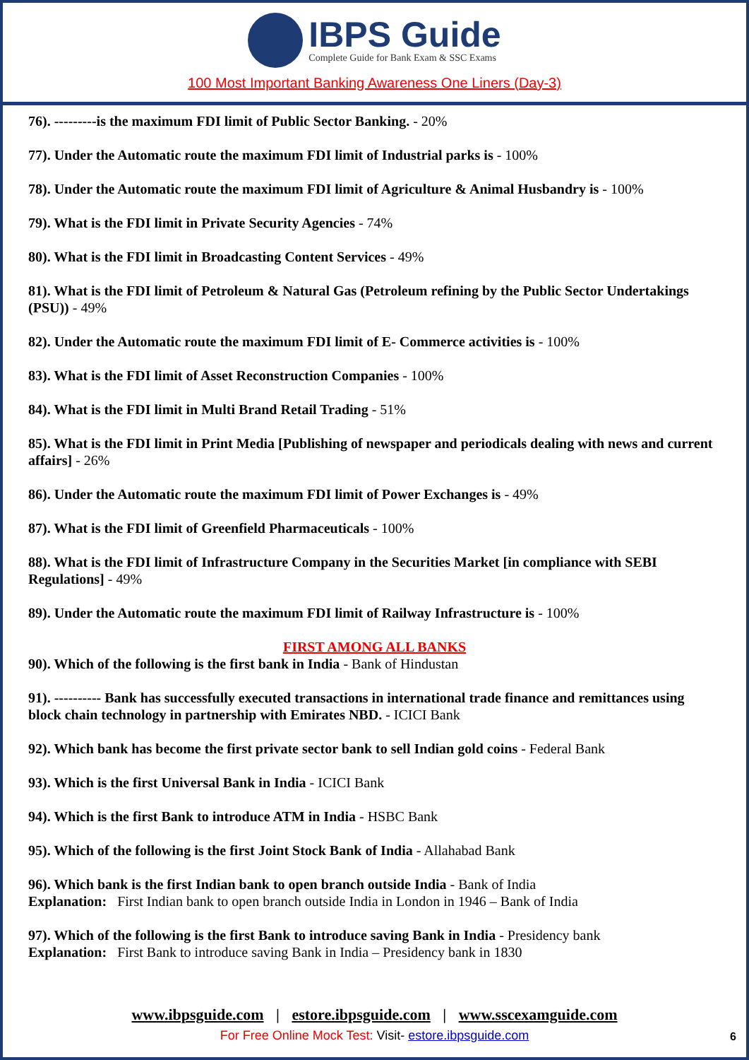IBPS Guide
Complete Guide for Bank Exam & SSC Exams
100 Most Important Banking Awareness One Liners (Day-3)
76). ---------is the maximum FDI limit of Public Sector Banking. - 20%
77). Under the Automatic route the maximum FDI limit of Industrial parks is - 100%
78). Under the Automatic route the maximum FDI limit of Agriculture & Animal Husbandry is - 100%
79). What is the FDI limit in Private Security Agencies - 74%
80). What is the FDI limit in Broadcasting Content Services - 49%
81). What is the FDI limit of Petroleum & Natural Gas (Petroleum refining by the Public Sector Undertakings (PSU)) - 49%
82). Under the Automatic route the maximum FDI limit of E- Commerce activities is - 100%
83). What is the FDI limit of Asset Reconstruction Companies - 100%
84). What is the FDI limit in Multi Brand Retail Trading - 51%
85). What is the FDI limit in Print Media [Publishing of newspaper and periodicals dealing with news and current affairs] - 26%
86). Under the Automatic route the maximum FDI limit of Power Exchanges is - 49%
87). What is the FDI limit of Greenfield Pharmaceuticals - 100%
88). What is the FDI limit of Infrastructure Company in the Securities Market [in compliance with SEBI Regulations] - 49%
89). Under the Automatic route the maximum FDI limit of Railway Infrastructure is - 100%
FIRST AMONG ALL BANKS
90). Which of the following is the first bank in India - Bank of Hindustan
91). ---------- Bank has successfully executed transactions in international trade finance and remittances using block chain technology in partnership with Emirates NBD. - ICICI Bank
92). Which bank has become the first private sector bank to sell Indian gold coins - Federal Bank
93). Which is the first Universal Bank in India - ICICI Bank
94). Which is the first Bank to introduce ATM in India - HSBC Bank
95). Which of the following is the first Joint Stock Bank of India - Allahabad Bank
96). Which bank is the first Indian bank to open branch outside India - Bank of India
Explanation: First Indian bank to open branch outside India in London in 1946 – Bank of India
97). Which of the following is the first Bank to introduce saving Bank in India - Presidency bank
Explanation: First Bank to introduce saving Bank in India – Presidency bank in 1830
www.ibpsguide.com | estore.ibpsguide.com | www.sscexamguide.com
For Free Online Mock Test: Visit- estore.ibpsguide.com
6